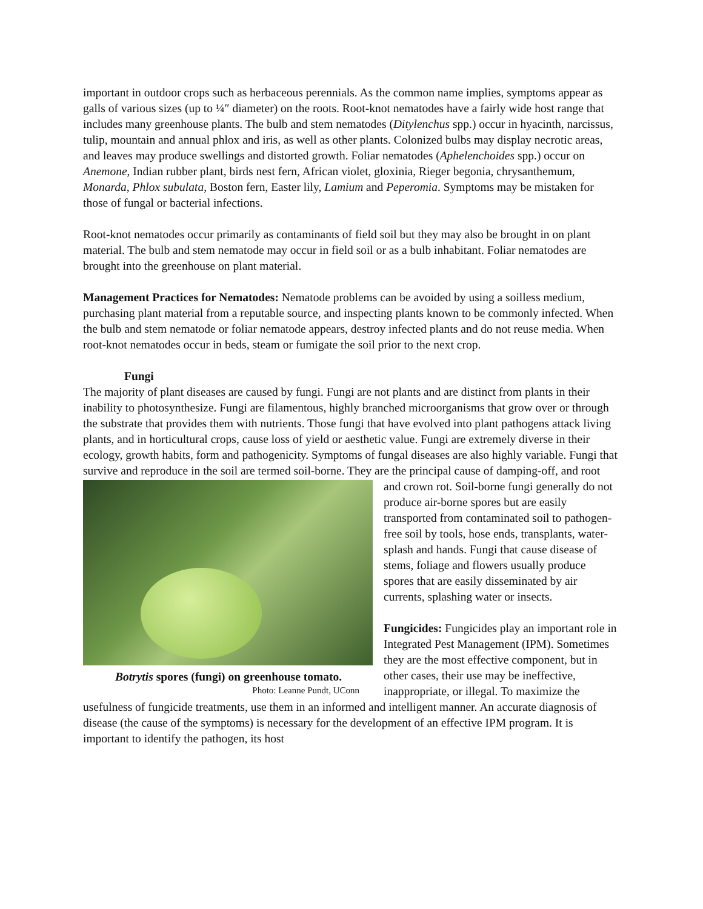important in outdoor crops such as herbaceous perennials. As the common name implies, symptoms appear as galls of various sizes (up to ¼″ diameter) on the roots. Root-knot nematodes have a fairly wide host range that includes many greenhouse plants. The bulb and stem nematodes (Ditylenchus spp.) occur in hyacinth, narcissus, tulip, mountain and annual phlox and iris, as well as other plants. Colonized bulbs may display necrotic areas, and leaves may produce swellings and distorted growth. Foliar nematodes (Aphelenchoides spp.) occur on Anemone, Indian rubber plant, birds nest fern, African violet, gloxinia, Rieger begonia, chrysanthemum, Monarda, Phlox subulata, Boston fern, Easter lily, Lamium and Peperomia. Symptoms may be mistaken for those of fungal or bacterial infections.
Root-knot nematodes occur primarily as contaminants of field soil but they may also be brought in on plant material. The bulb and stem nematode may occur in field soil or as a bulb inhabitant. Foliar nematodes are brought into the greenhouse on plant material.
Management Practices for Nematodes: Nematode problems can be avoided by using a soilless medium, purchasing plant material from a reputable source, and inspecting plants known to be commonly infected. When the bulb and stem nematode or foliar nematode appears, destroy infected plants and do not reuse media. When root-knot nematodes occur in beds, steam or fumigate the soil prior to the next crop.
Fungi
The majority of plant diseases are caused by fungi. Fungi are not plants and are distinct from plants in their inability to photosynthesize. Fungi are filamentous, highly branched microorganisms that grow over or through the substrate that provides them with nutrients. Those fungi that have evolved into plant pathogens attack living plants, and in horticultural crops, cause loss of yield or aesthetic value. Fungi are extremely diverse in their ecology, growth habits, form and pathogenicity. Symptoms of fungal diseases are also highly variable. Fungi that survive and reproduce in the soil are termed soil-borne. They are the principal cause of damping-off, and root
Botrytis spores (fungi) on greenhouse tomato.
Photo: Leanne Pundt, UConn
and crown rot. Soil-borne fungi generally do not produce air-borne spores but are easily transported from contaminated soil to pathogen-free soil by tools, hose ends, transplants, water-splash and hands. Fungi that cause disease of stems, foliage and flowers usually produce spores that are easily disseminated by air currents, splashing water or insects.
Fungicides: Fungicides play an important role in Integrated Pest Management (IPM). Sometimes they are the most effective component, but in other cases, their use may be ineffective, inappropriate, or illegal. To maximize the usefulness of fungicide treatments, use them in an informed and intelligent manner. An accurate diagnosis of disease (the cause of the symptoms) is necessary for the development of an effective IPM program. It is important to identify the pathogen, its host